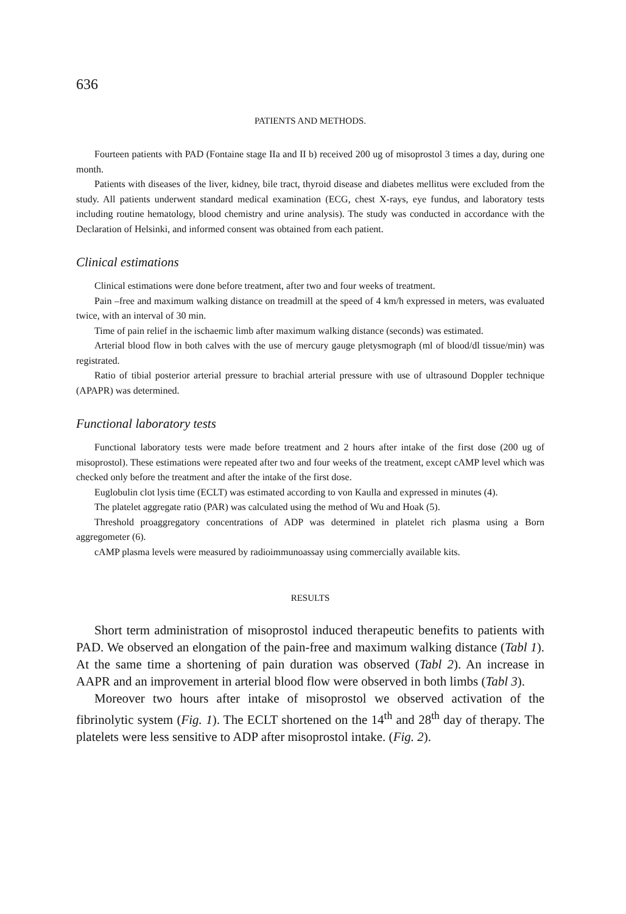636
PATIENTS AND METHODS.
Fourteen patients with PAD (Fontaine stage IIa and II b) received 200 ug of misoprostol 3 times a day, during one month.
Patients with diseases of the liver, kidney, bile tract, thyroid disease and diabetes mellitus were excluded from the study. All patients underwent standard medical examination (ECG, chest X-rays, eye fundus, and laboratory tests including routine hematology, blood chemistry and urine analysis). The study was conducted in accordance with the Declaration of Helsinki, and informed consent was obtained from each patient.
Clinical estimations
Clinical estimations were done before treatment, after two and four weeks of treatment.
Pain –free and maximum walking distance on treadmill at the speed of 4 km/h expressed in meters, was evaluated twice, with an interval of 30 min.
Time of pain relief in the ischaemic limb after maximum walking distance (seconds) was estimated.
Arterial blood flow in both calves with the use of mercury gauge pletysmograph (ml of blood/dl tissue/min) was registrated.
Ratio of tibial posterior arterial pressure to brachial arterial pressure with use of ultrasound Doppler technique (APAPR) was determined.
Functional laboratory tests
Functional laboratory tests were made before treatment and 2 hours after intake of the first dose (200 ug of misoprostol). These estimations were repeated after two and four weeks of the treatment, except cAMP level which was checked only before the treatment and after the intake of the first dose.
Euglobulin clot lysis time (ECLT) was estimated according to von Kaulla and expressed in minutes (4).
The platelet aggregate ratio (PAR) was calculated using the method of Wu and Hoak (5).
Threshold proaggregatory concentrations of ADP was determined in platelet rich plasma using a Born aggregometer (6).
cAMP plasma levels were measured by radioimmunoassay using commercially available kits.
RESULTS
Short term administration of misoprostol induced therapeutic benefits to patients with PAD. We observed an elongation of the pain-free and maximum walking distance (Tabl 1). At the same time a shortening of pain duration was observed (Tabl 2). An increase in AAPR and an improvement in arterial blood flow were observed in both limbs (Tabl 3).
Moreover two hours after intake of misoprostol we observed activation of the fibrinolytic system (Fig. 1). The ECLT shortened on the 14<sup>th</sup> and 28<sup>th</sup> day of therapy. The platelets were less sensitive to ADP after misoprostol intake. (Fig. 2).